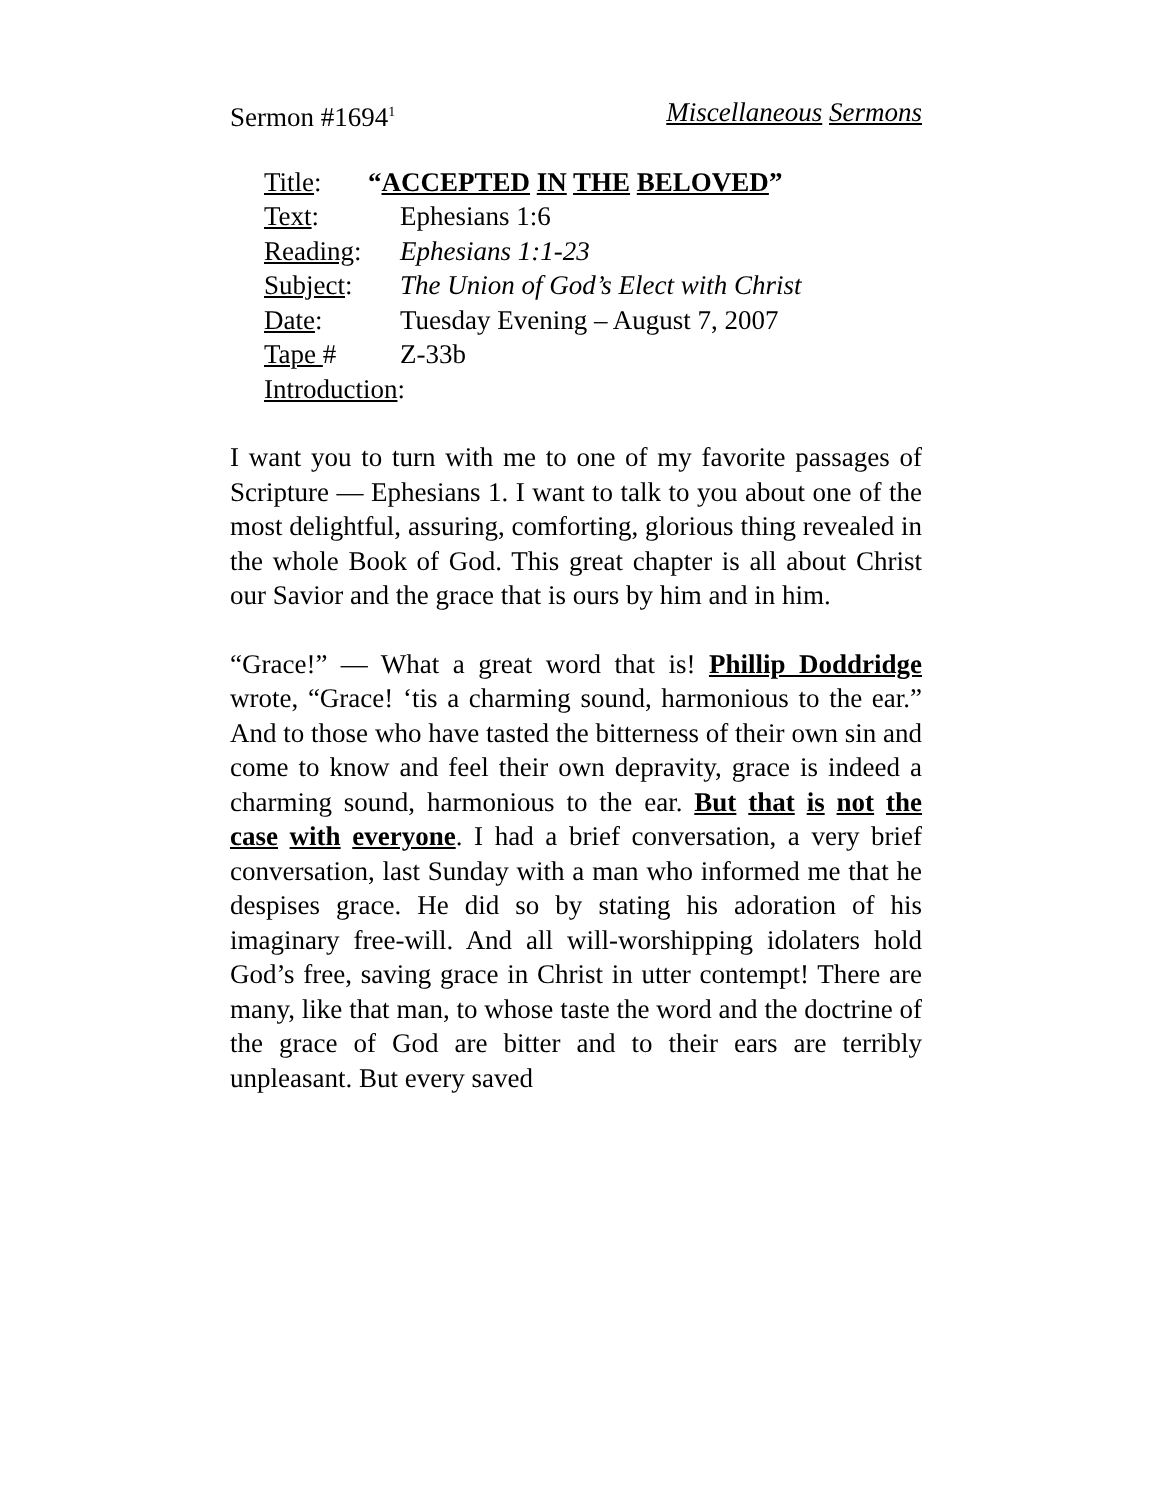Sermon #1694<sup>1</sup> Miscellaneous Sermons
Title: “ACCEPTED IN THE BELOVED”
Text: Ephesians 1:6
Reading: Ephesians 1:1-23
Subject: The Union of God’s Elect with Christ
Date: Tuesday Evening – August 7, 2007
Tape # Z-33b
Introduction:
I want you to turn with me to one of my favorite passages of Scripture — Ephesians 1. I want to talk to you about one of the most delightful, assuring, comforting, glorious thing revealed in the whole Book of God. This great chapter is all about Christ our Savior and the grace that is ours by him and in him.
“Grace!” — What a great word that is! Phillip Doddridge wrote, “Grace! ‘tis a charming sound, harmonious to the ear.” And to those who have tasted the bitterness of their own sin and come to know and feel their own depravity, grace is indeed a charming sound, harmonious to the ear. But that is not the case with everyone. I had a brief conversation, a very brief conversation, last Sunday with a man who informed me that he despises grace. He did so by stating his adoration of his imaginary free-will. And all will-worshipping idolaters hold God’s free, saving grace in Christ in utter contempt! There are many, like that man, to whose taste the word and the doctrine of the grace of God are bitter and to their ears are terribly unpleasant. But every saved